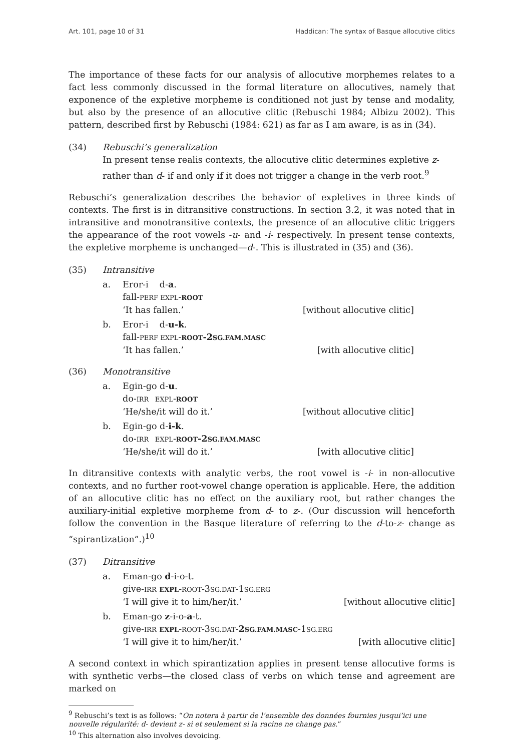Art. 101, page 10 of 31 Haddican: The syntax of Basque allocutive clitics
The importance of these facts for our analysis of allocutive morphemes relates to a fact less commonly discussed in the formal literature on allocutives, namely that exponence of the expletive morpheme is conditioned not just by tense and modality, but also by the presence of an allocutive clitic (Rebuschi 1984; Albizu 2002). This pattern, described first by Rebuschi (1984: 621) as far as I am aware, is as in (34).
(34) Rebuschi’s generalization
In present tense realis contexts, the allocutive clitic determines expletive z-rather than d- if and only if it does not trigger a change in the verb root.<sup>9</sup>
Rebuschi’s generalization describes the behavior of expletives in three kinds of contexts. The first is in ditransitive constructions. In section 3.2, it was noted that in intransitive and monotransitive contexts, the presence of an allocutive clitic triggers the appearance of the root vowels -u- and -i- respectively. In present tense contexts, the expletive morpheme is unchanged—d-. This is illustrated in (35) and (36).
(35) Intransitive
a. Eror-i d-a.
fall-PERF EXPL-ROOT
‘It has fallen.’ [without allocutive clitic]
b. Eror-i d-u-k.
fall-PERF EXPL-ROOT-2SG.FAM.MASC
‘It has fallen.’ [with allocutive clitic]
(36) Monotransitive
a. Egin-go d-u.
do-IRR EXPL-ROOT
‘He/she/it will do it.’ [without allocutive clitic]
b. Egin-go d-i-k.
do-IRR EXPL-ROOT-2SG.FAM.MASC
‘He/she/it will do it.’ [with allocutive clitic]
In ditransitive contexts with analytic verbs, the root vowel is -i- in non-allocutive contexts, and no further root-vowel change operation is applicable. Here, the addition of an allocutive clitic has no effect on the auxiliary root, but rather changes the auxiliary-initial expletive morpheme from d- to z-. (Our discussion will henceforth follow the convention in the Basque literature of referring to the d-to-z- change as “spirantization”.)<sup>10</sup>
(37) Ditransitive
a. Eman-go d-i-o-t.
give-IRR EXPL-ROOT-3SG.DAT-1SG.ERG
‘I will give it to him/her/it.’ [without allocutive clitic]
b. Eman-go z-i-o-a-t.
give-IRR EXPL-ROOT-3SG.DAT-2SG.FAM.MASC-1SG.ERG
‘I will give it to him/her/it.’ [with allocutive clitic]
A second context in which spirantization applies in present tense allocutive forms is with synthetic verbs—the closed class of verbs on which tense and agreement are marked on
<sup>9</sup> Rebuschi’s text is as follows: “On notera à partir de l’ensemble des données fournies jusqui’ici une nouvelle régularité: d- devient z- si et seulement si la racine ne change pas.”
<sup>10</sup> This alternation also involves devoicing.